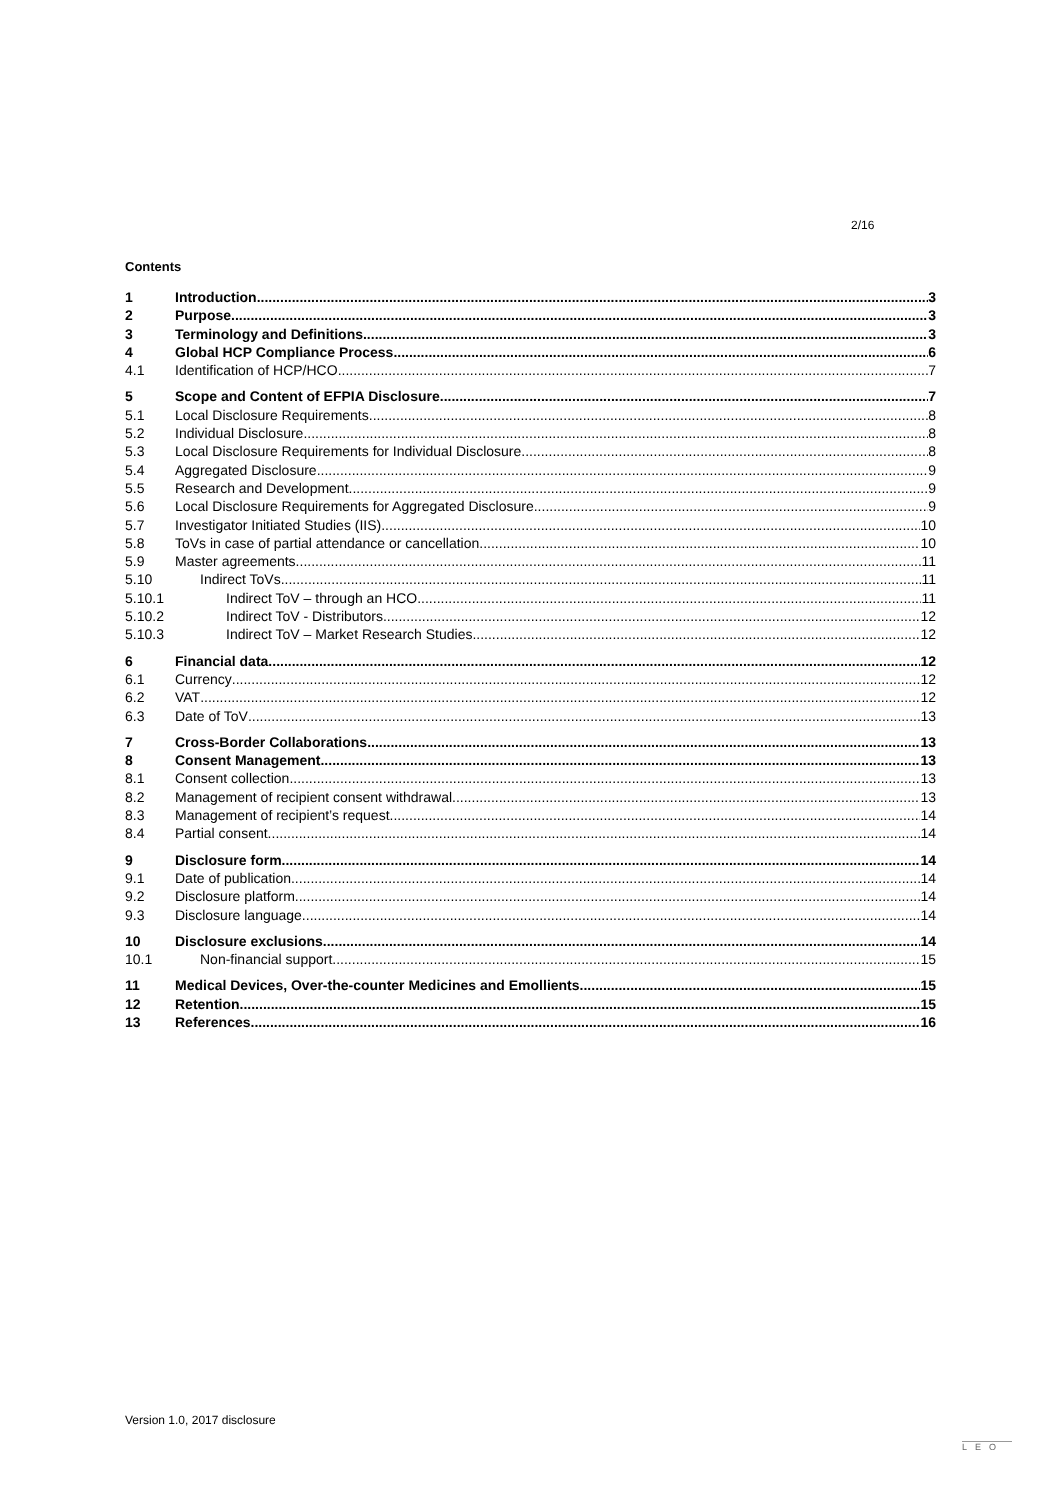2/16
Contents
1 Introduction 3
2 Purpose 3
3 Terminology and Definitions 3
4 Global HCP Compliance Process 6
4.1 Identification of HCP/HCO 7
5 Scope and Content of EFPIA Disclosure 7
5.1 Local Disclosure Requirements 8
5.2 Individual Disclosure 8
5.3 Local Disclosure Requirements for Individual Disclosure 8
5.4 Aggregated Disclosure 9
5.5 Research and Development 9
5.6 Local Disclosure Requirements for Aggregated Disclosure 9
5.7 Investigator Initiated Studies (IIS) 10
5.8 ToVs in case of partial attendance or cancellation 10
5.9 Master agreements 11
5.10 Indirect ToVs 11
5.10.1 Indirect ToV – through an HCO 11
5.10.2 Indirect ToV - Distributors 12
5.10.3 Indirect ToV – Market Research Studies 12
6 Financial data 12
6.1 Currency 12
6.2 VAT 12
6.3 Date of ToV 13
7 Cross-Border Collaborations 13
8 Consent Management 13
8.1 Consent collection 13
8.2 Management of recipient consent withdrawal 13
8.3 Management of recipient’s request 14
8.4 Partial consent 14
9 Disclosure form 14
9.1 Date of publication 14
9.2 Disclosure platform 14
9.3 Disclosure language 14
10 Disclosure exclusions 14
10.1 Non-financial support 15
11 Medical Devices, Over-the-counter Medicines and Emollients 15
12 Retention 15
13 References 16
Version 1.0, 2017 disclosure LEO